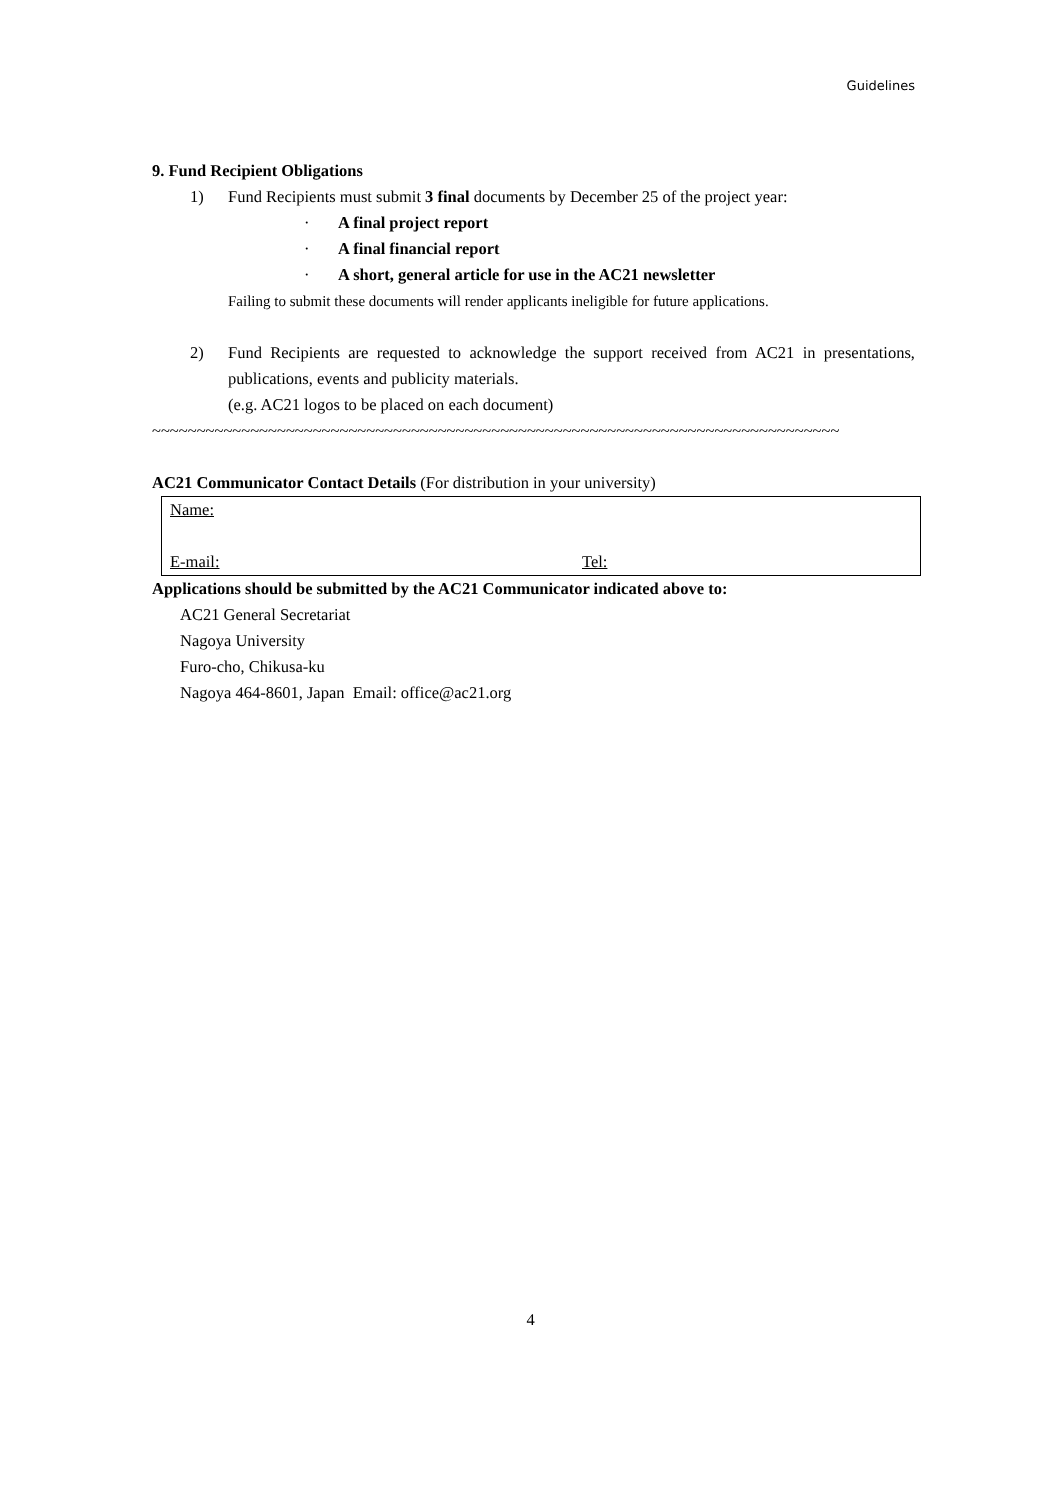Guidelines
9. Fund Recipient Obligations
1) Fund Recipients must submit 3 final documents by December 25 of the project year:
· A final project report
· A final financial report
· A short, general article for use in the AC21 newsletter
Failing to submit these documents will render applicants ineligible for future applications.
2) Fund Recipients are requested to acknowledge the support received from AC21 in presentations, publications, events and publicity materials.
(e.g. AC21 logos to be placed on each document)
~~~~~~~~~~~~~~~~~~~~~~~~~~~~~~~~~~~~~~~~~~~~~~~~~~~~~~~~~~~~~~~~~~~~~~~~~~~~~
AC21 Communicator Contact Details (For distribution in your university)
Name:
E-mail: Tel:
Applications should be submitted by the AC21 Communicator indicated above to:
AC21 General Secretariat
Nagoya University
Furo-cho, Chikusa-ku
Nagoya 464-8601, Japan Email: office@ac21.org
4